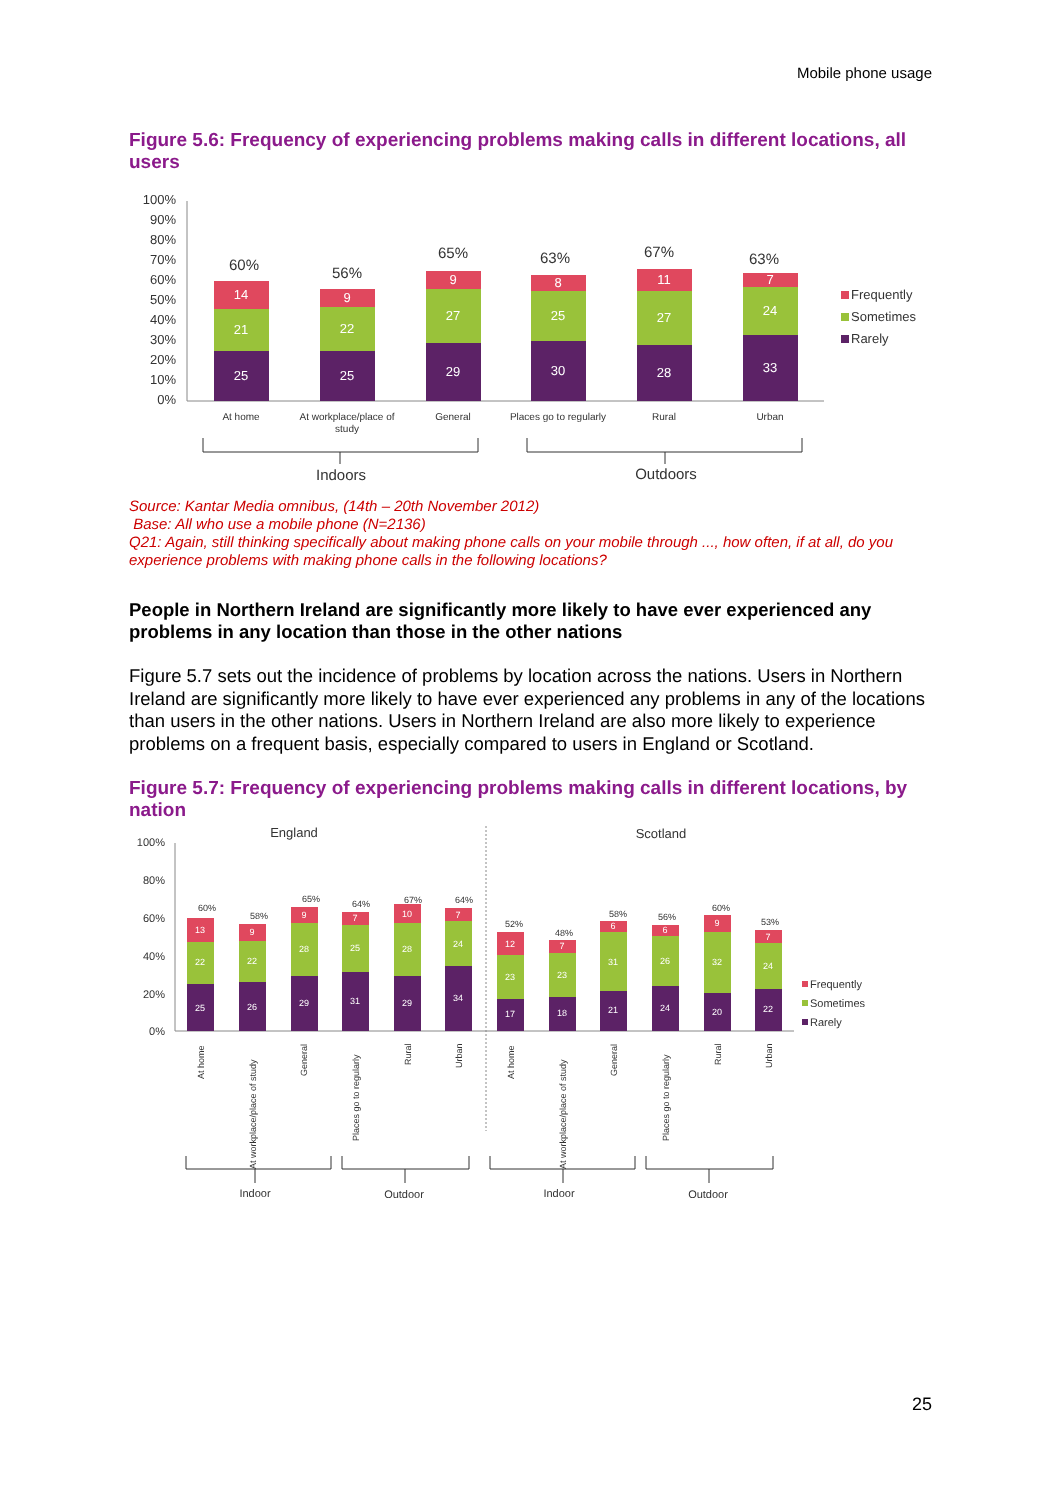Mobile phone usage
Figure 5.6: Frequency of experiencing problems making calls in different locations, all users
100%
90%
80%
70%
60%
50%
40%
30%
20%
10%
0%
25
21
14
60%
25
22
9
56%
29
27
9
65%
30
25
8
63%
28
27
11
67%
33
24
7
63%
At home
At workplace/place of
study
General
Places go to regularly
Rural
Urban
Indoors
Outdoors
Frequently
Sometimes
Rarely
Source: Kantar Media omnibus, (14th – 20th November 2012)
Base: All who use a mobile phone (N=2136)
Q21: Again, still thinking specifically about making phone calls on your mobile through ..., how often, if at all, do you experience problems with making phone calls in the following locations?
People in Northern Ireland are significantly more likely to have ever experienced any problems in any location than those in the other nations
Figure 5.7 sets out the incidence of problems by location across the nations. Users in Northern Ireland are significantly more likely to have ever experienced any problems in any of the locations than users in the other nations. Users in Northern Ireland are also more likely to experience problems on a frequent basis, especially compared to users in England or Scotland.
Figure 5.7: Frequency of experiencing problems making calls in different locations, by nation
England
Scotland
100%
80%
60%
40%
20%
0%
25
22
13
60%
26
22
9
58%
29
28
9
65%
31
25
7
64%
29
28
10
67%
34
24
7
64%
17
23
12
52%
18
23
7
48%
21
31
6
58%
24
26
6
56%
20
32
9
60%
22
24
7
53%
At home
At workplace/place of study
General
Places go to regularly
Rural
Urban
At home
At workplace/place of study
General
Places go to regularly
Rural
Urban
Indoor
Outdoor
Indoor
Outdoor
Frequently
Sometimes
Rarely
25